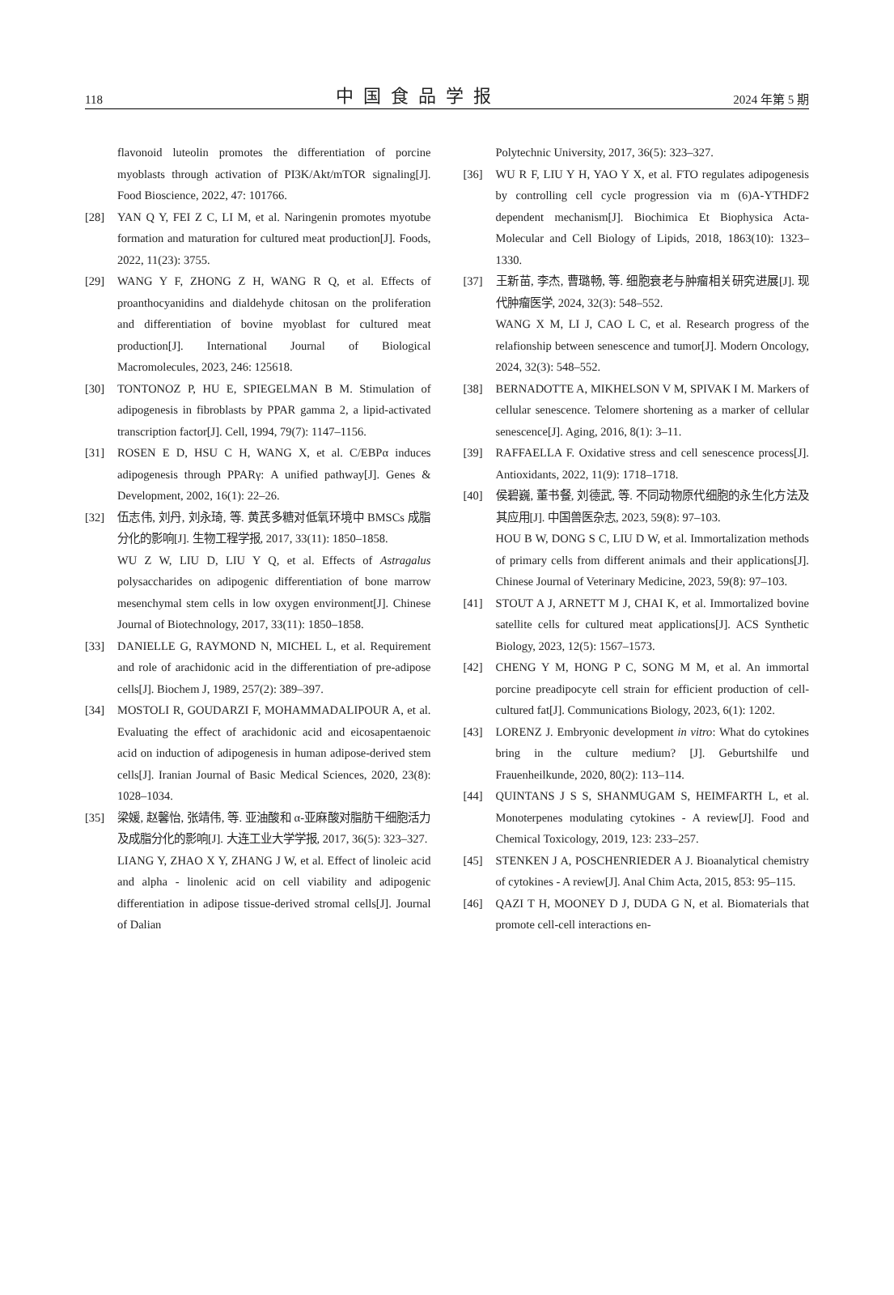118 中国食品学报 2024 年第 5 期
flavonoid luteolin promotes the differentiation of porcine myoblasts through activation of PI3K/Akt/mTOR signaling[J]. Food Bioscience, 2022, 47: 101766.
[28] YAN Q Y, FEI Z C, LI M, et al. Naringenin promotes myotube formation and maturation for cultured meat production[J]. Foods, 2022, 11(23): 3755.
[29] WANG Y F, ZHONG Z H, WANG R Q, et al. Effects of proanthocyanidins and dialdehyde chitosan on the proliferation and differentiation of bovine myoblast for cultured meat production[J]. International Journal of Biological Macromolecules, 2023, 246: 125618.
[30] TONTONOZ P, HU E, SPIEGELMAN B M. Stimulation of adipogenesis in fibroblasts by PPAR gamma 2, a lipid-activated transcription factor[J]. Cell, 1994, 79(7): 1147–1156.
[31] ROSEN E D, HSU C H, WANG X, et al. C/EBPα induces adipogenesis through PPARγ: A unified pathway[J]. Genes & Development, 2002, 16(1): 22–26.
[32] 伍志伟, 刘丹, 刘永琦, 等. 黄芪多糖对低氧环境中 BMSCs 成脂分化的影响[J]. 生物工程学报, 2017, 33(11): 1850–1858.
WU Z W, LIU D, LIU Y Q, et al. Effects of Astragalus polysaccharides on adipogenic differentiation of bone marrow mesenchymal stem cells in low oxygen environment[J]. Chinese Journal of Biotechnology, 2017, 33(11): 1850–1858.
[33] DANIELLE G, RAYMOND N, MICHEL L, et al. Requirement and role of arachidonic acid in the differentiation of pre-adipose cells[J]. Biochem J, 1989, 257(2): 389–397.
[34] MOSTOLI R, GOUDARZI F, MOHAMMADALIPOUR A, et al. Evaluating the effect of arachidonic acid and eicosapentaenoic acid on induction of adipogenesis in human adipose-derived stem cells[J]. Iranian Journal of Basic Medical Sciences, 2020, 23(8): 1028–1034.
[35] 梁媛, 赵馨怡, 张靖伟, 等. 亚油酸和 α-亚麻酸对脂肪干细胞活力及成脂分化的影响[J]. 大连工业大学学报, 2017, 36(5): 323–327.
LIANG Y, ZHAO X Y, ZHANG J W, et al. Effect of linoleic acid and alpha - linolenic acid on cell viability and adipogenic differentiation in adipose tissue-derived stromal cells[J]. Journal of Dalian
Polytechnic University, 2017, 36(5): 323–327.
[36] WU R F, LIU Y H, YAO Y X, et al. FTO regulates adipogenesis by controlling cell cycle progression via m (6)A-YTHDF2 dependent mechanism[J]. Biochimica Et Biophysica Acta-Molecular and Cell Biology of Lipids, 2018, 1863(10): 1323–1330.
[37] 王新苗, 李杰, 曹璐畅, 等. 细胞衰老与肿瘤相关研究进展[J]. 现代肿瘤医学, 2024, 32(3): 548–552.
WANG X M, LI J, CAO L C, et al. Research progress of the relafionship between senescence and tumor[J]. Modern Oncology, 2024, 32(3): 548–552.
[38] BERNADOTTE A, MIKHELSON V M, SPIVAK I M. Markers of cellular senescence. Telomere shortening as a marker of cellular senescence[J]. Aging, 2016, 8(1): 3–11.
[39] RAFFAELLA F. Oxidative stress and cell senescence process[J]. Antioxidants, 2022, 11(9): 1718–1718.
[40] 侯碧巍, 董书餐, 刘德武, 等. 不同动物原代细胞的永生化方法及其应用[J]. 中国兽医杂志, 2023, 59(8): 97–103.
HOU B W, DONG S C, LIU D W, et al. Immortalization methods of primary cells from different animals and their applications[J]. Chinese Journal of Veterinary Medicine, 2023, 59(8): 97–103.
[41] STOUT A J, ARNETT M J, CHAI K, et al. Immortalized bovine satellite cells for cultured meat applications[J]. ACS Synthetic Biology, 2023, 12(5): 1567–1573.
[42] CHENG Y M, HONG P C, SONG M M, et al. An immortal porcine preadipocyte cell strain for efficient production of cell-cultured fat[J]. Communications Biology, 2023, 6(1): 1202.
[43] LORENZ J. Embryonic development in vitro: What do cytokines bring in the culture medium? [J]. Geburtshilfe und Frauenheilkunde, 2020, 80(2): 113–114.
[44] QUINTANS J S S, SHANMUGAM S, HEIMFARTH L, et al. Monoterpenes modulating cytokines - A review[J]. Food and Chemical Toxicology, 2019, 123: 233–257.
[45] STENKEN J A, POSCHENRIEDER A J. Bioanalytical chemistry of cytokines - A review[J]. Anal Chim Acta, 2015, 853: 95–115.
[46] QAZI T H, MOONEY D J, DUDA G N, et al. Biomaterials that promote cell-cell interactions en-